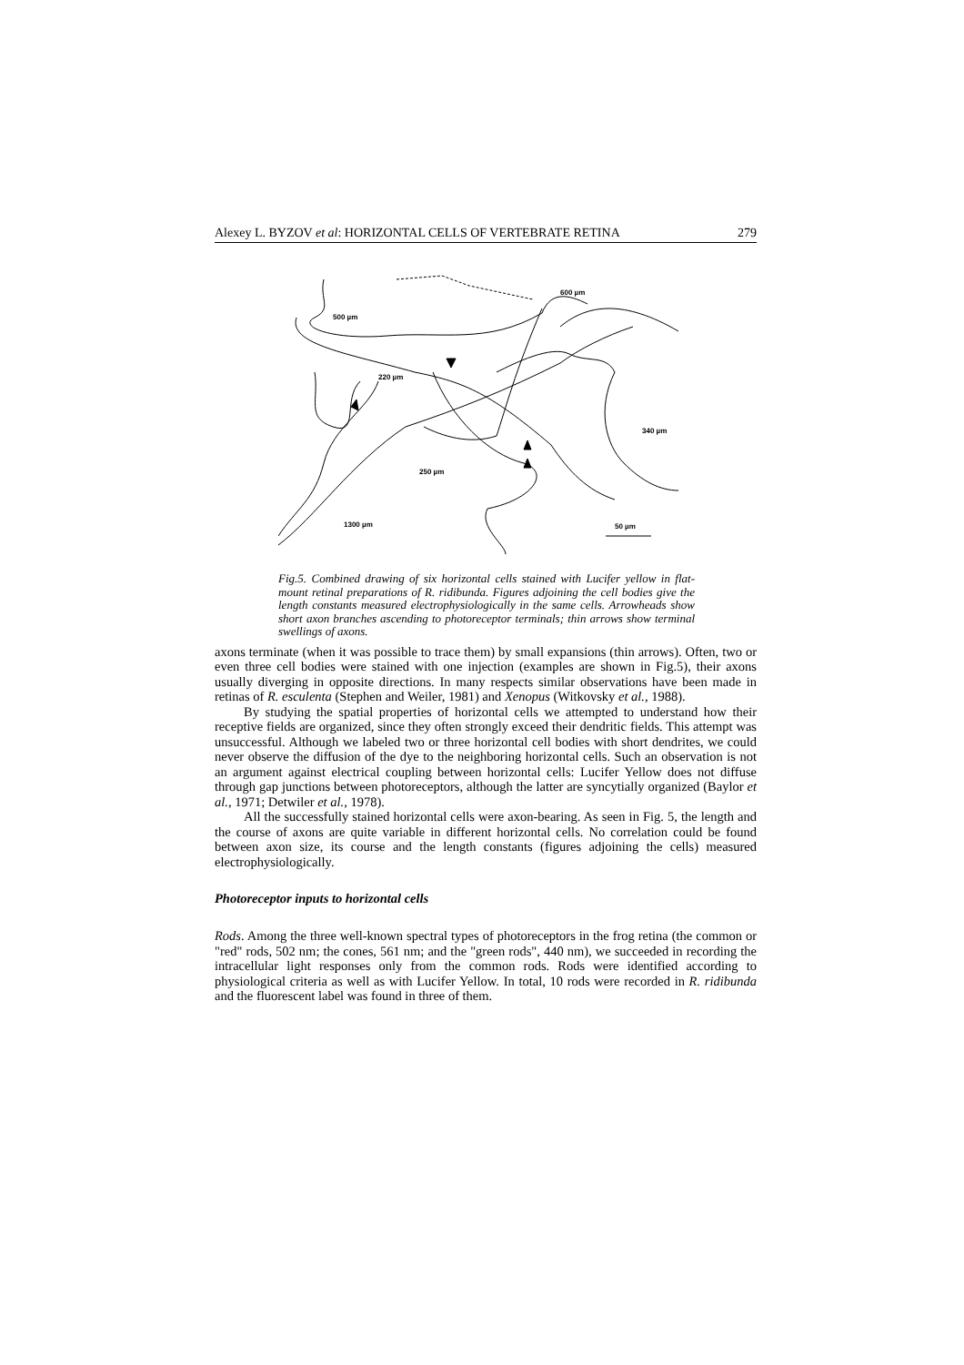Alexey L. BYZOV et al: HORIZONTAL CELLS OF VERTEBRATE RETINA 279
600 µm
500 µm
220 µm
340 µm
250 µm
1300 µm
50 µm
Fig.5. Combined drawing of six horizontal cells stained with Lucifer yellow in flat-mount retinal preparations of R. ridibunda. Figures adjoining the cell bodies give the length constants measured electrophysiologically in the same cells. Arrowheads show short axon branches ascending to photoreceptor terminals; thin arrows show terminal swellings of axons.
axons terminate (when it was possible to trace them) by small expansions (thin arrows). Often, two or even three cell bodies were stained with one injection (examples are shown in Fig.5), their axons usually diverging in opposite directions. In many respects similar observations have been made in retinas of R. esculenta (Stephen and Weiler, 1981) and Xenopus (Witkovsky et al., 1988).
By studying the spatial properties of horizontal cells we attempted to understand how their receptive fields are organized, since they often strongly exceed their dendritic fields. This attempt was unsuccessful. Although we labeled two or three horizontal cell bodies with short dendrites, we could never observe the diffusion of the dye to the neighboring horizontal cells. Such an observation is not an argument against electrical coupling between horizontal cells: Lucifer Yellow does not diffuse through gap junctions between photoreceptors, although the latter are syncytially organized (Baylor et al., 1971; Detwiler et al., 1978).
All the successfully stained horizontal cells were axon-bearing. As seen in Fig. 5, the length and the course of axons are quite variable in different horizontal cells. No correlation could be found between axon size, its course and the length constants (figures adjoining the cells) measured electrophysiologically.
Photoreceptor inputs to horizontal cells
Rods. Among the three well-known spectral types of photoreceptors in the frog retina (the common or "red" rods, 502 nm; the cones, 561 nm; and the "green rods", 440 nm), we succeeded in recording the intracellular light responses only from the common rods. Rods were identified according to physiological criteria as well as with Lucifer Yellow. In total, 10 rods were recorded in R. ridibunda and the fluorescent label was found in three of them.